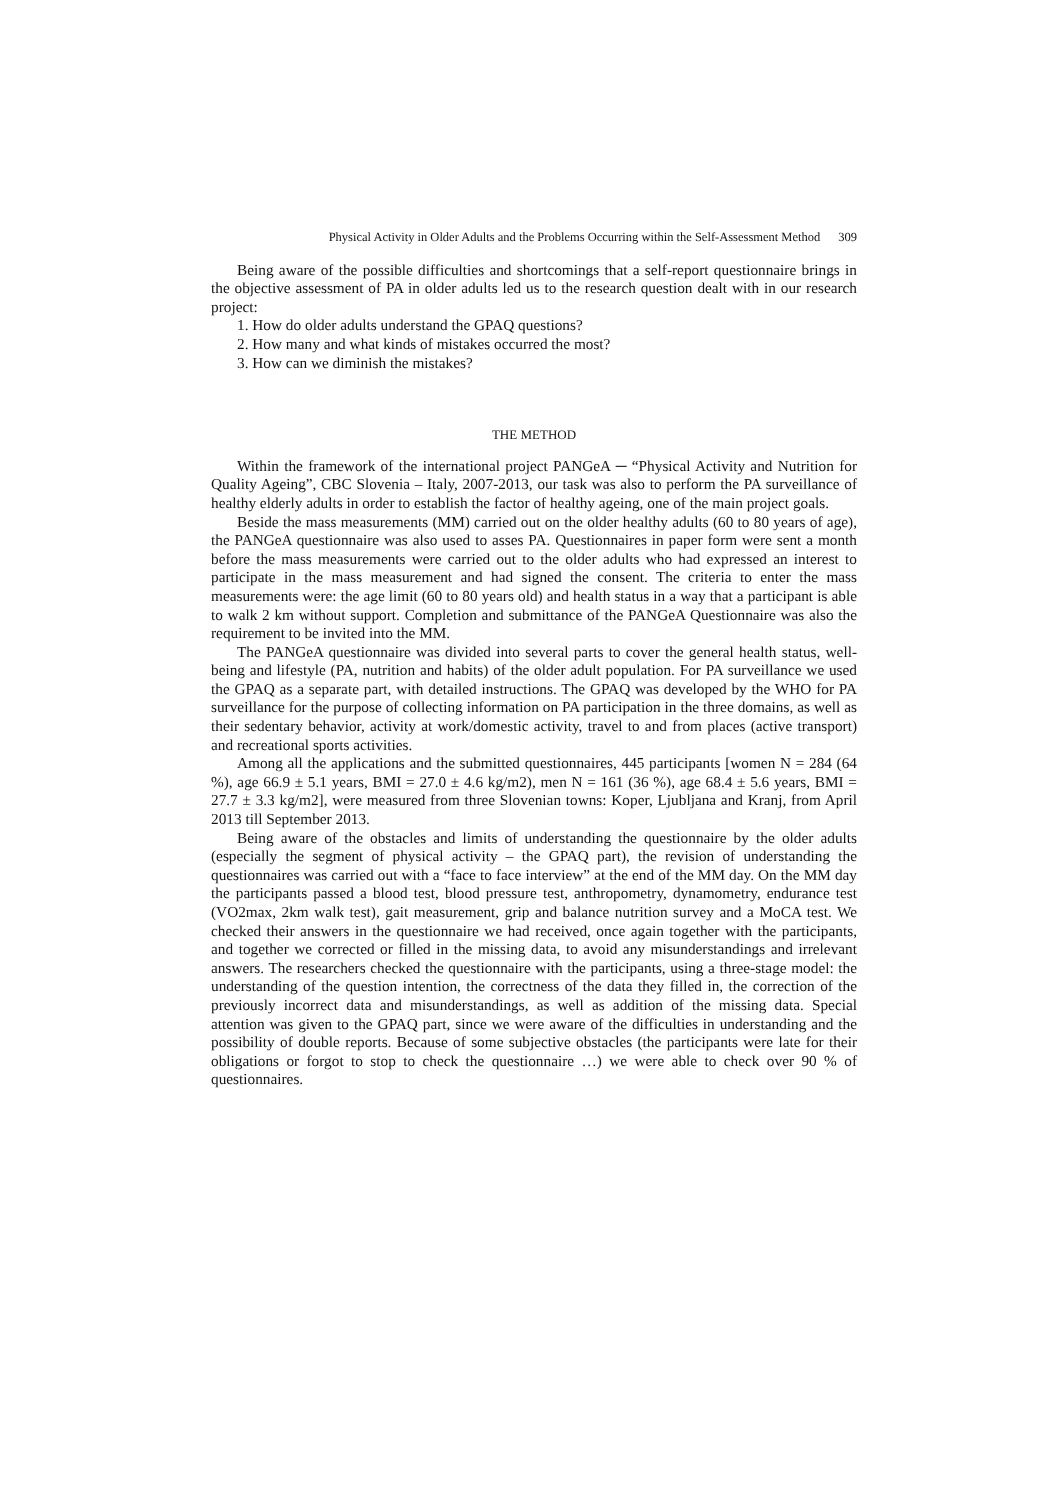Physical Activity in Older Adults and the Problems Occurring within the Self-Assessment Method 309
Being aware of the possible difficulties and shortcomings that a self-report questionnaire brings in the objective assessment of PA in older adults led us to the research question dealt with in our research project:
1. How do older adults understand the GPAQ questions?
2. How many and what kinds of mistakes occurred the most?
3. How can we diminish the mistakes?
THE METHOD
Within the framework of the international project PANGeA ─ “Physical Activity and Nutrition for Quality Ageing”, CBC Slovenia – Italy, 2007-2013, our task was also to perform the PA surveillance of healthy elderly adults in order to establish the factor of healthy ageing, one of the main project goals.
Beside the mass measurements (MM) carried out on the older healthy adults (60 to 80 years of age), the PANGeA questionnaire was also used to asses PA. Questionnaires in paper form were sent a month before the mass measurements were carried out to the older adults who had expressed an interest to participate in the mass measurement and had signed the consent. The criteria to enter the mass measurements were: the age limit (60 to 80 years old) and health status in a way that a participant is able to walk 2 km without support. Completion and submittance of the PANGeA Questionnaire was also the requirement to be invited into the MM.
The PANGeA questionnaire was divided into several parts to cover the general health status, well-being and lifestyle (PA, nutrition and habits) of the older adult population. For PA surveillance we used the GPAQ as a separate part, with detailed instructions. The GPAQ was developed by the WHO for PA surveillance for the purpose of collecting information on PA participation in the three domains, as well as their sedentary behavior, activity at work/domestic activity, travel to and from places (active transport) and recreational sports activities.
Among all the applications and the submitted questionnaires, 445 participants [women N = 284 (64 %), age 66.9 ± 5.1 years, BMI = 27.0 ± 4.6 kg/m2), men N = 161 (36 %), age 68.4 ± 5.6 years, BMI = 27.7 ± 3.3 kg/m2], were measured from three Slovenian towns: Koper, Ljubljana and Kranj, from April 2013 till September 2013.
Being aware of the obstacles and limits of understanding the questionnaire by the older adults (especially the segment of physical activity – the GPAQ part), the revision of understanding the questionnaires was carried out with a “face to face interview” at the end of the MM day. On the MM day the participants passed a blood test, blood pressure test, anthropometry, dynamometry, endurance test (VO2max, 2km walk test), gait measurement, grip and balance nutrition survey and a MoCA test. We checked their answers in the questionnaire we had received, once again together with the participants, and together we corrected or filled in the missing data, to avoid any misunderstandings and irrelevant answers. The researchers checked the questionnaire with the participants, using a three-stage model: the understanding of the question intention, the correctness of the data they filled in, the correction of the previously incorrect data and misunderstandings, as well as addition of the missing data. Special attention was given to the GPAQ part, since we were aware of the difficulties in understanding and the possibility of double reports. Because of some subjective obstacles (the participants were late for their obligations or forgot to stop to check the questionnaire …) we were able to check over 90 % of questionnaires.